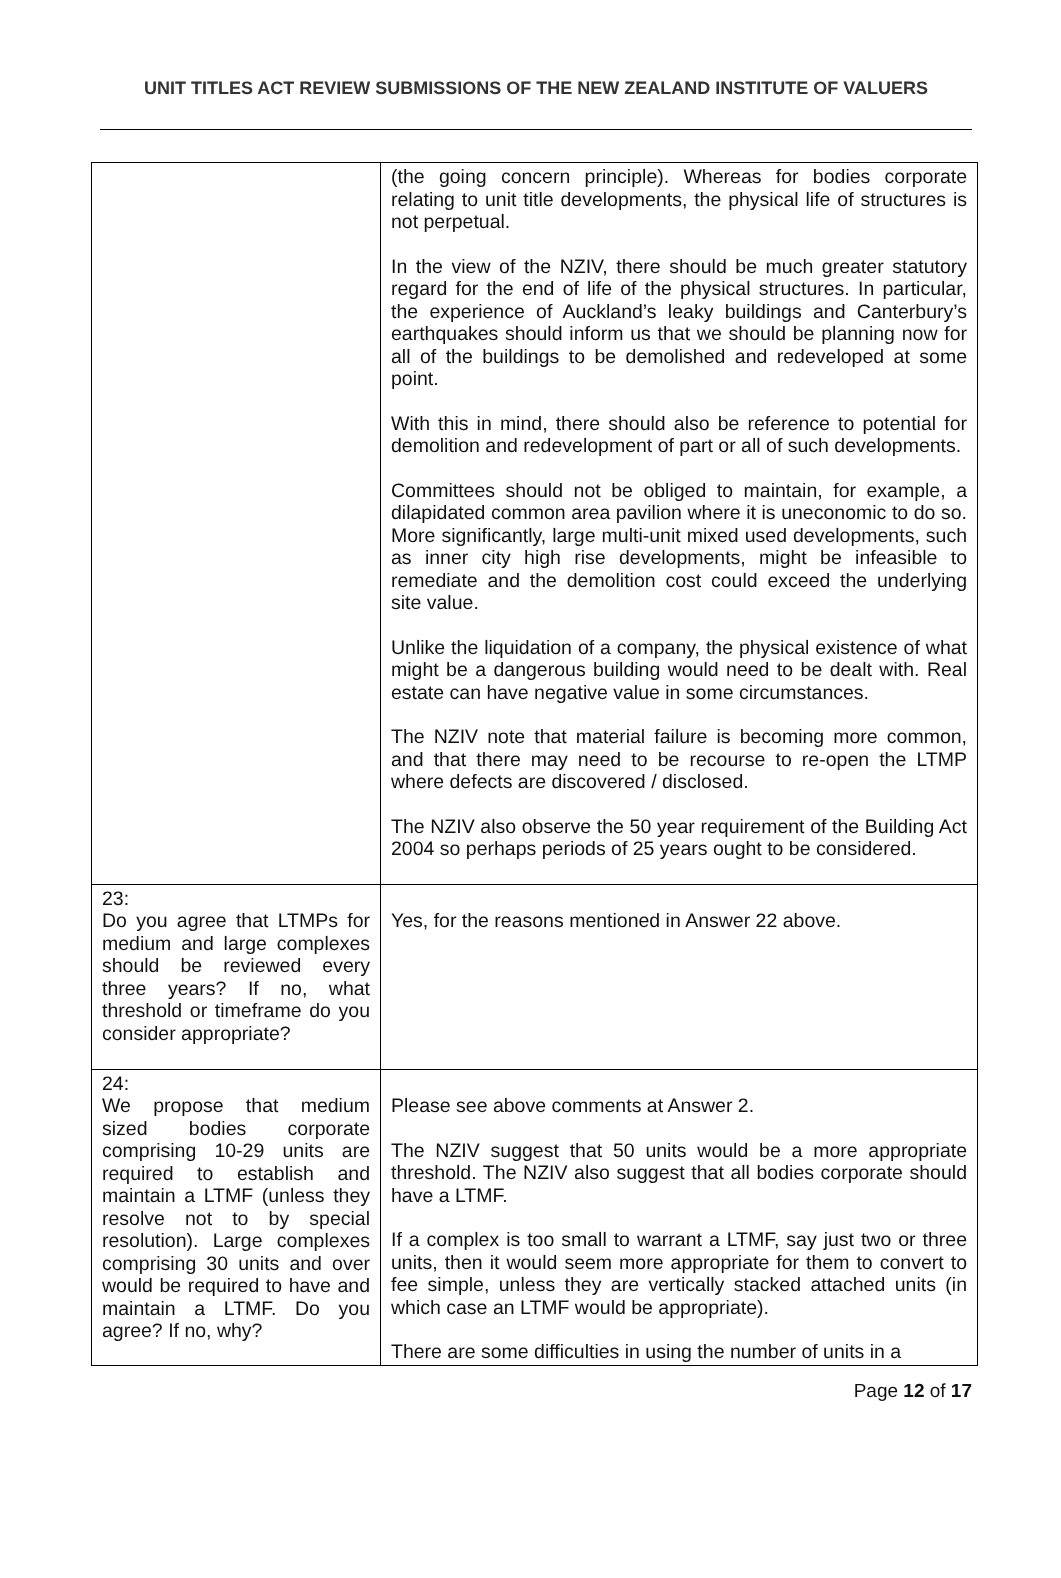UNIT TITLES ACT REVIEW SUBMISSIONS OF THE NEW ZEALAND INSTITUTE OF VALUERS
| | (the going concern principle). Whereas for bodies corporate relating to unit title developments, the physical life of structures is not perpetual. In the view of the NZIV, there should be much greater statutory regard for the end of life of the physical structures. In particular, the experience of Auckland’s leaky buildings and Canterbury’s earthquakes should inform us that we should be planning now for all of the buildings to be demolished and redeveloped at some point. With this in mind, there should also be reference to potential for demolition and redevelopment of part or all of such developments. Committees should not be obliged to maintain, for example, a dilapidated common area pavilion where it is uneconomic to do so. More significantly, large multi-unit mixed used developments, such as inner city high rise developments, might be infeasible to remediate and the demolition cost could exceed the underlying site value. Unlike the liquidation of a company, the physical existence of what might be a dangerous building would need to be dealt with. Real estate can have negative value in some circumstances. The NZIV note that material failure is becoming more common, and that there may need to be recourse to re-open the LTMP where defects are discovered / disclosed. The NZIV also observe the 50 year requirement of the Building Act 2004 so perhaps periods of 25 years ought to be considered. |
| 23: Do you agree that LTMPs for medium and large complexes should be reviewed every three years? If no, what threshold or timeframe do you consider appropriate? | Yes, for the reasons mentioned in Answer 22 above. |
| 24: We propose that medium sized bodies corporate comprising 10-29 units are required to establish and maintain a LTMF (unless they resolve not to by special resolution). Large complexes comprising 30 units and over would be required to have and maintain a LTMF. Do you agree? If no, why? | Please see above comments at Answer 2. The NZIV suggest that 50 units would be a more appropriate threshold. The NZIV also suggest that all bodies corporate should have a LTMF. If a complex is too small to warrant a LTMF, say just two or three units, then it would seem more appropriate for them to convert to fee simple, unless they are vertically stacked attached units (in which case an LTMF would be appropriate). There are some difficulties in using the number of units in a |
Page 12 of 17